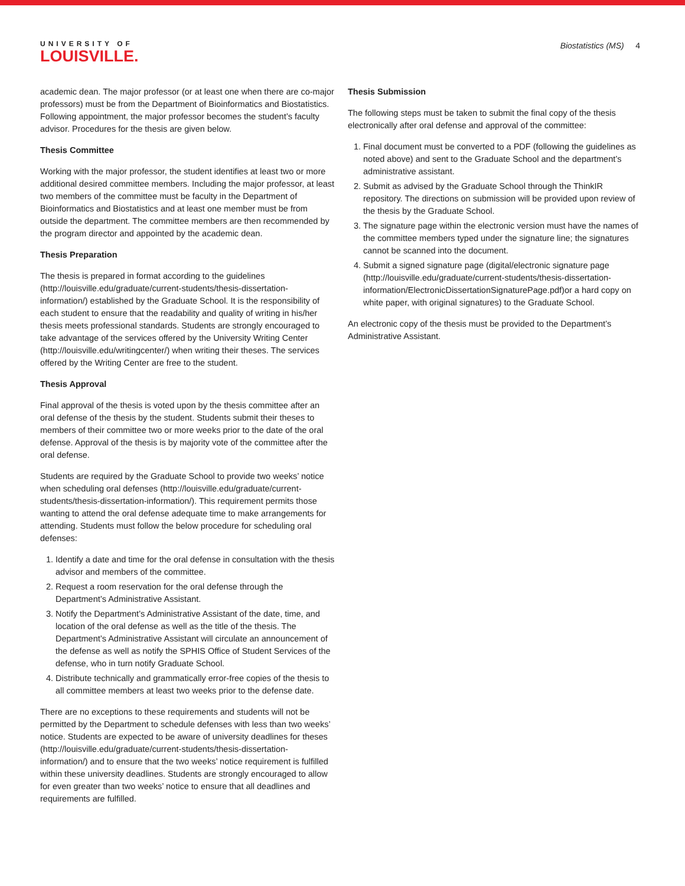UNIVERSITY OF
LOUISVILLE.
Biostatistics (MS) 4
academic dean. The major professor (or at least one when there are co-major professors) must be from the Department of Bioinformatics and Biostatistics. Following appointment, the major professor becomes the student’s faculty advisor. Procedures for the thesis are given below.
Thesis Committee
Working with the major professor, the student identifies at least two or more additional desired committee members. Including the major professor, at least two members of the committee must be faculty in the Department of Bioinformatics and Biostatistics and at least one member must be from outside the department. The committee members are then recommended by the program director and appointed by the academic dean.
Thesis Preparation
The thesis is prepared in format according to the guidelines (http://louisville.edu/graduate/current-students/thesis-dissertation-information/) established by the Graduate School. It is the responsibility of each student to ensure that the readability and quality of writing in his/her thesis meets professional standards. Students are strongly encouraged to take advantage of the services offered by the University Writing Center (http://louisville.edu/writingcenter/) when writing their theses. The services offered by the Writing Center are free to the student.
Thesis Approval
Final approval of the thesis is voted upon by the thesis committee after an oral defense of the thesis by the student. Students submit their theses to members of their committee two or more weeks prior to the date of the oral defense. Approval of the thesis is by majority vote of the committee after the oral defense.
Students are required by the Graduate School to provide two weeks’ notice when scheduling oral defenses (http://louisville.edu/graduate/current-students/thesis-dissertation-information/). This requirement permits those wanting to attend the oral defense adequate time to make arrangements for attending. Students must follow the below procedure for scheduling oral defenses:
1. Identify a date and time for the oral defense in consultation with the thesis advisor and members of the committee.
2. Request a room reservation for the oral defense through the Department’s Administrative Assistant.
3. Notify the Department’s Administrative Assistant of the date, time, and location of the oral defense as well as the title of the thesis. The Department’s Administrative Assistant will circulate an announcement of the defense as well as notify the SPHIS Office of Student Services of the defense, who in turn notify Graduate School.
4. Distribute technically and grammatically error-free copies of the thesis to all committee members at least two weeks prior to the defense date.
There are no exceptions to these requirements and students will not be permitted by the Department to schedule defenses with less than two weeks’ notice. Students are expected to be aware of university deadlines for theses (http://louisville.edu/graduate/current-students/thesis-dissertation-information/) and to ensure that the two weeks’ notice requirement is fulfilled within these university deadlines. Students are strongly encouraged to allow for even greater than two weeks’ notice to ensure that all deadlines and requirements are fulfilled.
Thesis Submission
The following steps must be taken to submit the final copy of the thesis electronically after oral defense and approval of the committee:
1. Final document must be converted to a PDF (following the guidelines as noted above) and sent to the Graduate School and the department’s administrative assistant.
2. Submit as advised by the Graduate School through the ThinkIR repository. The directions on submission will be provided upon review of the thesis by the Graduate School.
3. The signature page within the electronic version must have the names of the committee members typed under the signature line; the signatures cannot be scanned into the document.
4. Submit a signed signature page (digital/electronic signature page (http://louisville.edu/graduate/current-students/thesis-dissertation-information/ElectronicDissertationSignaturePage.pdf)or a hard copy on white paper, with original signatures) to the Graduate School.
An electronic copy of the thesis must be provided to the Department’s Administrative Assistant.